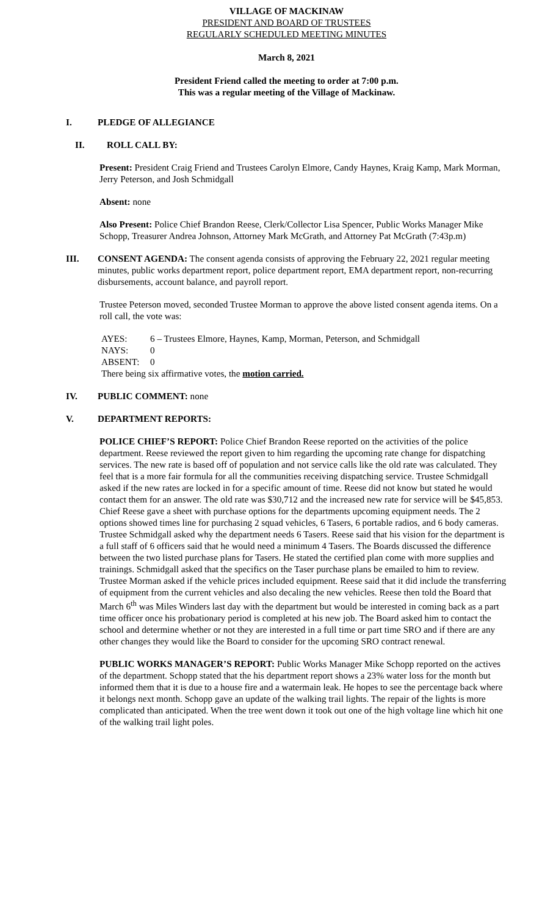VILLAGE OF MACKINAW
PRESIDENT AND BOARD OF TRUSTEES
REGULARLY SCHEDULED MEETING MINUTES
March 8, 2021
President Friend called the meeting to order at 7:00 p.m.
This was a regular meeting of the Village of Mackinaw.
I. PLEDGE OF ALLEGIANCE
II. ROLL CALL BY:
Present: President Craig Friend and Trustees Carolyn Elmore, Candy Haynes, Kraig Kamp, Mark Morman, Jerry Peterson, and Josh Schmidgall
Absent: none
Also Present: Police Chief Brandon Reese, Clerk/Collector Lisa Spencer, Public Works Manager Mike Schopp, Treasurer Andrea Johnson, Attorney Mark McGrath, and Attorney Pat McGrath (7:43p.m)
III. CONSENT AGENDA: The consent agenda consists of approving the February 22, 2021 regular meeting minutes, public works department report, police department report, EMA department report, non-recurring disbursements, account balance, and payroll report.
Trustee Peterson moved, seconded Trustee Morman to approve the above listed consent agenda items. On a roll call, the vote was:
| AYES: | 6 – Trustees Elmore, Haynes, Kamp, Morman, Peterson, and Schmidgall |
| NAYS: | 0 |
| ABSENT: | 0 |
There being six affirmative votes, the motion carried.
IV. PUBLIC COMMENT: none
V. DEPARTMENT REPORTS:
POLICE CHIEF’S REPORT: Police Chief Brandon Reese reported on the activities of the police department. Reese reviewed the report given to him regarding the upcoming rate change for dispatching services. The new rate is based off of population and not service calls like the old rate was calculated. They feel that is a more fair formula for all the communities receiving dispatching service. Trustee Schmidgall asked if the new rates are locked in for a specific amount of time. Reese did not know but stated he would contact them for an answer. The old rate was $30,712 and the increased new rate for service will be $45,853. Chief Reese gave a sheet with purchase options for the departments upcoming equipment needs. The 2 options showed times line for purchasing 2 squad vehicles, 6 Tasers, 6 portable radios, and 6 body cameras. Trustee Schmidgall asked why the department needs 6 Tasers. Reese said that his vision for the department is a full staff of 6 officers said that he would need a minimum 4 Tasers. The Boards discussed the difference between the two listed purchase plans for Tasers. He stated the certified plan come with more supplies and trainings. Schmidgall asked that the specifics on the Taser purchase plans be emailed to him to review. Trustee Morman asked if the vehicle prices included equipment. Reese said that it did include the transferring of equipment from the current vehicles and also decaling the new vehicles. Reese then told the Board that March 6<sup>th</sup> was Miles Winders last day with the department but would be interested in coming back as a part time officer once his probationary period is completed at his new job. The Board asked him to contact the school and determine whether or not they are interested in a full time or part time SRO and if there are any other changes they would like the Board to consider for the upcoming SRO contract renewal.
PUBLIC WORKS MANAGER’S REPORT: Public Works Manager Mike Schopp reported on the actives of the department. Schopp stated that the his department report shows a 23% water loss for the month but informed them that it is due to a house fire and a watermain leak. He hopes to see the percentage back where it belongs next month. Schopp gave an update of the walking trail lights. The repair of the lights is more complicated than anticipated. When the tree went down it took out one of the high voltage line which hit one of the walking trail light poles.